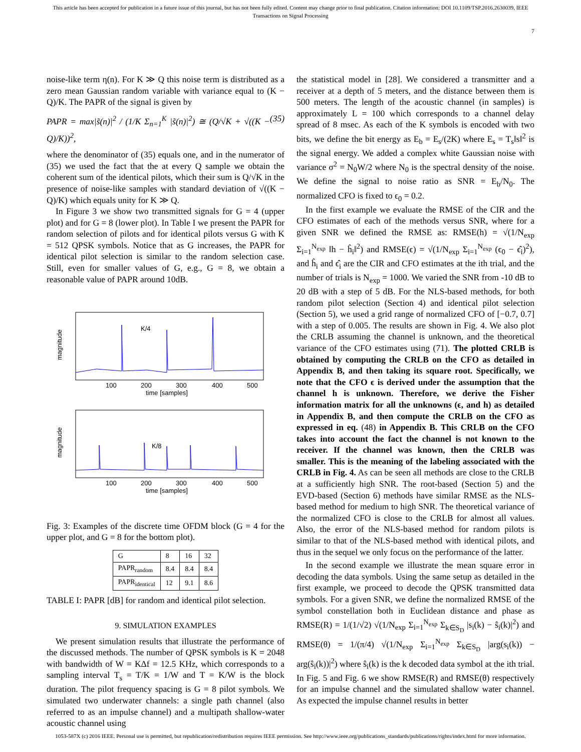This article has been accepted for publication in a future issue of this journal, but has not been fully edited. Content may change prior to final publication. Citation information: DOI 10.1109/TSP.2016.2630039, IEEE
Transactions on Signal Processing
7
noise-like term η(n). For K ≫ Q this noise term is distributed as a zero mean Gaussian random variable with variance equal to (K − Q)/K. The PAPR of the signal is given by
PAPR = max|s̃(n)|<sup>2</sup> / (1/K Σ<sub>n=1</sub><sup>K</sup> |s̃(n)|<sup>2</sup>) ≅ (Q/√K + √((K − Q)/K))<sup>2</sup>, (35)
where the denominator of (35) equals one, and in the numerator of (35) we used the fact that the at every Q sample we obtain the coherent sum of the identical pilots, which their sum is Q/√K in the presence of noise-like samples with standard deviation of √((K − Q)/K) which equals unity for K ≫ Q.
In Figure 3 we show two transmitted signals for G = 4 (upper plot) and for G = 8 (lower plot). In Table I we present the PAPR for random selection of pilots and for identical pilots versus G with K = 512 QPSK symbols. Notice that as G increases, the PAPR for identical pilot selection is similar to the random selection case. Still, even for smaller values of G, e.g., G = 8, we obtain a reasonable value of PAPR around 10dB.
magnitude
K/4
100
200
300
400
500
time [samples]
magnitude
K/8
100
200
300
400
500
time [samples]
Fig. 3: Examples of the discrete time OFDM block (G = 4 for the upper plot, and G = 8 for the bottom plot).
| G | 8 | 16 | 32 |
| PAPR<sub>random</sub> | 8.4 | 8.4 | 8.4 |
| PAPR<sub>identical</sub> | 12 | 9.1 | 8.6 |
TABLE I: PAPR [dB] for random and identical pilot selection.
9. SIMULATION EXAMPLES
We present simulation results that illustrate the performance of the discussed methods. The number of QPSK symbols is K = 2048 with bandwidth of W = KΔf = 12.5 KHz, which corresponds to a sampling interval T<sub>s</sub> = T/K = 1/W and T = K/W is the block duration. The pilot frequency spacing is G = 8 pilot symbols. We simulated two underwater channels: a single path channel (also referred to as an impulse channel) and a multipath shallow-water acoustic channel using
the statistical model in [28]. We considered a transmitter and a receiver at a depth of 5 meters, and the distance between them is 500 meters. The length of the acoustic channel (in samples) is approximately L = 100 which corresponds to a channel delay spread of 8 msec. As each of the K symbols is encoded with two bits, we define the bit energy as E<sub>b</sub> = E<sub>s</sub>/(2K) where E<sub>s</sub> = T<sub>s</sub>‖s‖<sup>2</sup> is the signal energy. We added a complex white Gaussian noise with variance σ<sup>2</sup> = N<sub>0</sub>W/2 where N<sub>0</sub> is the spectral density of the noise. We define the signal to noise ratio as SNR = E<sub>b</sub>/N<sub>0</sub>. The normalized CFO is fixed to ϵ<sub>0</sub> = 0.2.
In the first example we evaluate the RMSE of the CIR and the CFO estimates of each of the methods versus SNR, where for a given SNR we defined the RMSE as: RMSE(h) = √(1/N<sub>exp</sub> Σ<sub>i=1</sub><sup>N<sub>exp</sub></sup> ‖h − ĥ<sub>i</sub>‖<sup>2</sup>) and RMSE(ϵ) = √(1/N<sub>exp</sub> Σ<sub>i=1</sub><sup>N<sub>exp</sub></sup> (ϵ<sub>0</sub> − ϵ̂<sub>i</sub>)<sup>2</sup>), and ĥ<sub>i</sub> and ϵ̂<sub>i</sub> are the CIR and CFO estimates at the ith trial, and the number of trials is N<sub>exp</sub> = 1000. We varied the SNR from -10 dB to 20 dB with a step of 5 dB. For the NLS-based methods, for both random pilot selection (Section 4) and identical pilot selection (Section 5), we used a grid range of normalized CFO of [−0.7, 0.7] with a step of 0.005. The results are shown in Fig. 4. We also plot the CRLB assuming the channel is unknown, and the theoretical variance of the CFO estimates using (71). The plotted CRLB is obtained by computing the CRLB on the CFO as detailed in Appendix B, and then taking its square root. Specifically, we note that the CFO ϵ is derived under the assumption that the channel h is unknown. Therefore, we derive the Fisher information matrix for all the unknowns (ϵ, and h) as detailed in Appendix B, and then compute the CRLB on the CFO as expressed in eq. (48) in Appendix B. This CRLB on the CFO takes into account the fact the channel is not known to the receiver. If the channel was known, then the CRLB was smaller. This is the meaning of the labeling associated with the CRLB in Fig. 4. As can be seen all methods are close to the CRLB at a sufficiently high SNR. The root-based (Section 5) and the EVD-based (Section 6) methods have similar RMSE as the NLS-based method for medium to high SNR. The theoretical variance of the normalized CFO is close to the CRLB for almost all values. Also, the error of the NLS-based method for random pilots is similar to that of the NLS-based method with identical pilots, and thus in the sequel we only focus on the performance of the latter.
In the second example we illustrate the mean square error in decoding the data symbols. Using the same setup as detailed in the first example, we proceed to decode the QPSK transmitted data symbols. For a given SNR, we define the normalized RMSE of the symbol constellation both in Euclidean distance and phase as RMSE(R) = 1/(1/√2) √(1/N<sub>exp</sub> Σ<sub>i=1</sub><sup>N<sub>exp</sub></sup> Σ<sub>k∈S<sub>D</sub></sub> |s<sub>i</sub>(k) − ŝ<sub>i</sub>(k)|<sup>2</sup>) and RMSE(θ) = 1/(π/4) √(1/N<sub>exp</sub> Σ<sub>i=1</sub><sup>N<sub>exp</sub></sup> Σ<sub>k∈S<sub>D</sub></sub> |arg(s<sub>i</sub>(k)) − arg(ŝ<sub>i</sub>(k))|<sup>2</sup>) where ŝ<sub>i</sub>(k) is the k decoded data symbol at the ith trial. In Fig. 5 and Fig. 6 we show RMSE(R) and RMSE(θ) respectively for an impulse channel and the simulated shallow water channel. As expected the impulse channel results in better
1053-587X (c) 2016 IEEE. Personal use is permitted, but republication/redistribution requires IEEE permission. See http://www.ieee.org/publications_standards/publications/rights/index.html for more information.